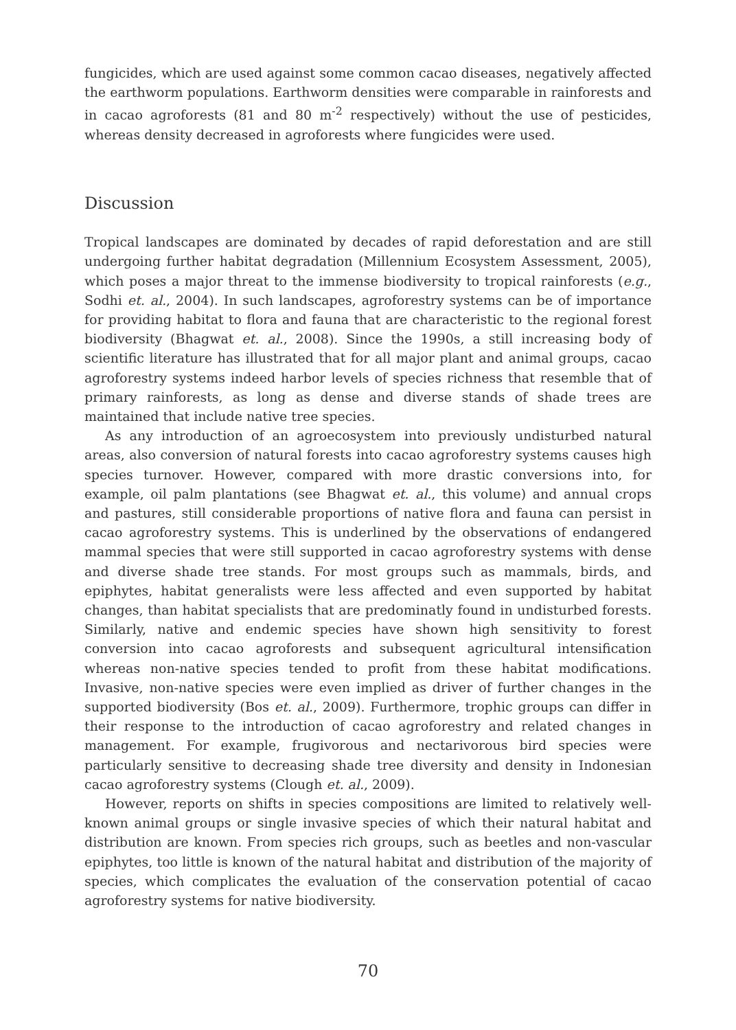fungicides, which are used against some common cacao diseases, negatively affected the earthworm populations. Earthworm densities were comparable in rainforests and in cacao agroforests (81 and 80 m<sup>-2</sup> respectively) without the use of pesticides, whereas density decreased in agroforests where fungicides were used.
Discussion
Tropical landscapes are dominated by decades of rapid deforestation and are still undergoing further habitat degradation (Millennium Ecosystem Assessment, 2005), which poses a major threat to the immense biodiversity to tropical rainforests (e.g., Sodhi et. al., 2004). In such landscapes, agroforestry systems can be of importance for providing habitat to flora and fauna that are characteristic to the regional forest biodiversity (Bhagwat et. al., 2008). Since the 1990s, a still increasing body of scientific literature has illustrated that for all major plant and animal groups, cacao agroforestry systems indeed harbor levels of species richness that resemble that of primary rainforests, as long as dense and diverse stands of shade trees are maintained that include native tree species.
As any introduction of an agroecosystem into previously undisturbed natural areas, also conversion of natural forests into cacao agroforestry systems causes high species turnover. However, compared with more drastic conversions into, for example, oil palm plantations (see Bhagwat et. al., this volume) and annual crops and pastures, still considerable proportions of native flora and fauna can persist in cacao agroforestry systems. This is underlined by the observations of endangered mammal species that were still supported in cacao agroforestry systems with dense and diverse shade tree stands. For most groups such as mammals, birds, and epiphytes, habitat generalists were less affected and even supported by habitat changes, than habitat specialists that are predominatly found in undisturbed forests. Similarly, native and endemic species have shown high sensitivity to forest conversion into cacao agroforests and subsequent agricultural intensification whereas non-native species tended to profit from these habitat modifications. Invasive, non-native species were even implied as driver of further changes in the supported biodiversity (Bos et. al., 2009). Furthermore, trophic groups can differ in their response to the introduction of cacao agroforestry and related changes in management. For example, frugivorous and nectarivorous bird species were particularly sensitive to decreasing shade tree diversity and density in Indonesian cacao agroforestry systems (Clough et. al., 2009).
However, reports on shifts in species compositions are limited to relatively well-known animal groups or single invasive species of which their natural habitat and distribution are known. From species rich groups, such as beetles and non-vascular epiphytes, too little is known of the natural habitat and distribution of the majority of species, which complicates the evaluation of the conservation potential of cacao agroforestry systems for native biodiversity.
70